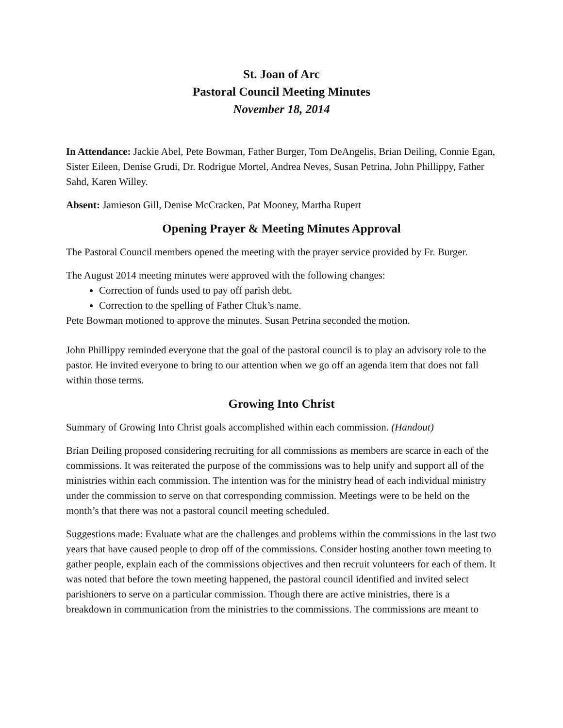St. Joan of Arc
Pastoral Council Meeting Minutes
November 18, 2014
In Attendance: Jackie Abel, Pete Bowman, Father Burger, Tom DeAngelis, Brian Deiling, Connie Egan, Sister Eileen, Denise Grudi, Dr. Rodrigue Mortel, Andrea Neves, Susan Petrina, John Phillippy, Father Sahd, Karen Willey.
Absent: Jamieson Gill, Denise McCracken, Pat Mooney, Martha Rupert
Opening Prayer & Meeting Minutes Approval
The Pastoral Council members opened the meeting with the prayer service provided by Fr. Burger.
The August 2014 meeting minutes were approved with the following changes:
Correction of funds used to pay off parish debt.
Correction to the spelling of Father Chuk’s name.
Pete Bowman motioned to approve the minutes. Susan Petrina seconded the motion.
John Phillippy reminded everyone that the goal of the pastoral council is to play an advisory role to the pastor. He invited everyone to bring to our attention when we go off an agenda item that does not fall within those terms.
Growing Into Christ
Summary of Growing Into Christ goals accomplished within each commission. (Handout)
Brian Deiling proposed considering recruiting for all commissions as members are scarce in each of the commissions. It was reiterated the purpose of the commissions was to help unify and support all of the ministries within each commission. The intention was for the ministry head of each individual ministry under the commission to serve on that corresponding commission. Meetings were to be held on the month’s that there was not a pastoral council meeting scheduled.
Suggestions made: Evaluate what are the challenges and problems within the commissions in the last two years that have caused people to drop off of the commissions. Consider hosting another town meeting to gather people, explain each of the commissions objectives and then recruit volunteers for each of them. It was noted that before the town meeting happened, the pastoral council identified and invited select parishioners to serve on a particular commission. Though there are active ministries, there is a breakdown in communication from the ministries to the commissions. The commissions are meant to